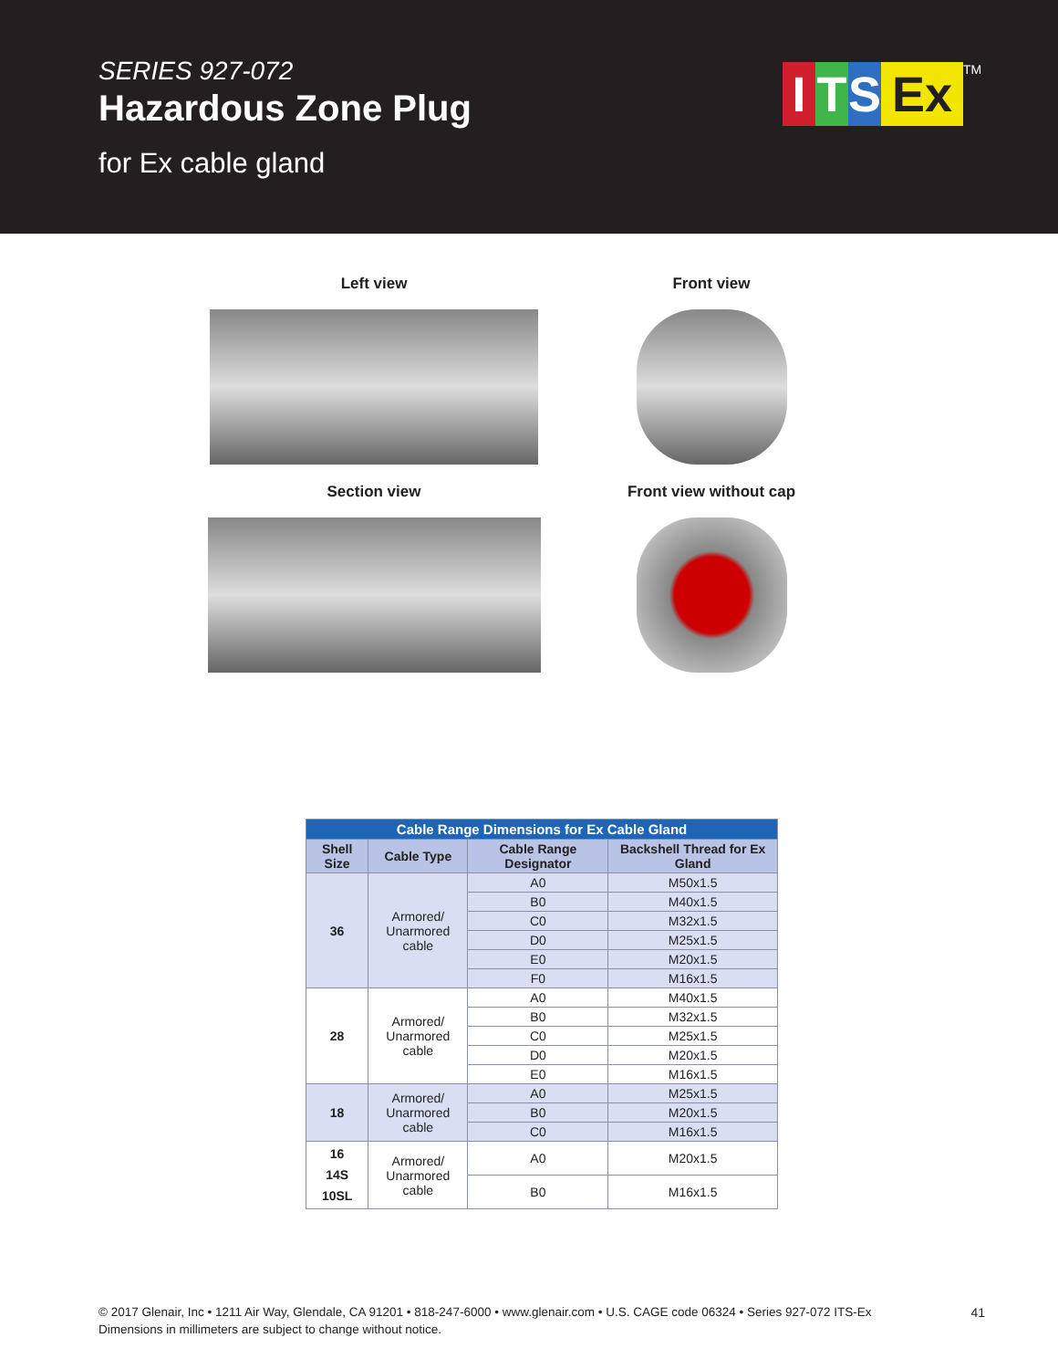SERIES 927-072
Hazardous Zone Plug
for Ex cable gland
I T S Ex<sup>TM</sup>
Left view
Front view
Section view
Front view without cap
| Cable Range Dimensions for Ex Cable Gland | | | |
| Shell Size | Cable Type | Cable Range Designator | Backshell Thread for Ex Gland |
| 36 | Armored/ Unarmored cable | A0 | M50x1.5 |
| | | B0 | M40x1.5 |
| | | C0 | M32x1.5 |
| | | D0 | M25x1.5 |
| | | E0 | M20x1.5 |
| | | F0 | M16x1.5 |
| 28 | Armored/ Unarmored cable | A0 | M40x1.5 |
| | | B0 | M32x1.5 |
| | | C0 | M25x1.5 |
| | | D0 | M20x1.5 |
| | | E0 | M16x1.5 |
| 18 | Armored/ Unarmored cable | A0 | M25x1.5 |
| | | B0 | M20x1.5 |
| | | C0 | M16x1.5 |
| 16 14S 10SL | Armored/ Unarmored cable | A0 | M20x1.5 |
| | | B0 | M16x1.5 |
© 2017 Glenair, Inc • 1211 Air Way, Glendale, CA 91201 • 818-247-6000 • www.glenair.com • U.S. CAGE code 06324 • Series 927-072 ITS-Ex
Dimensions in millimeters are subject to change without notice.
41